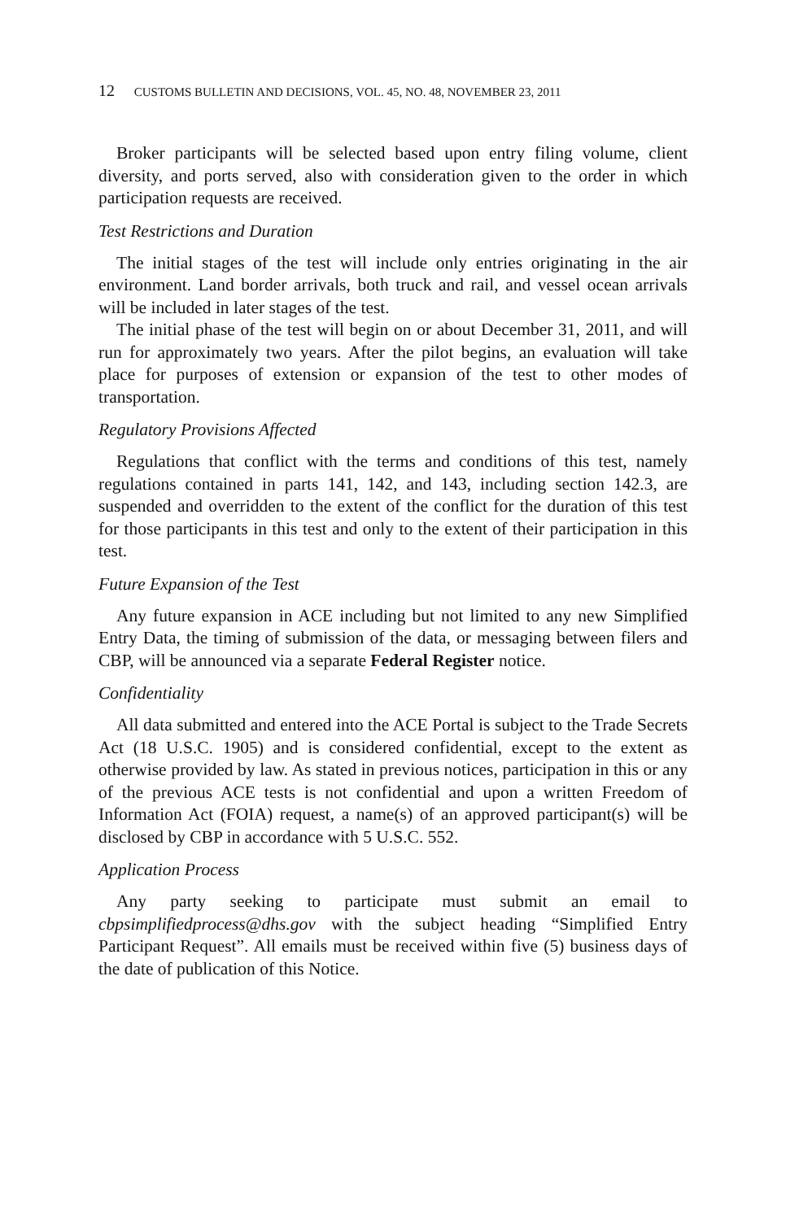12 CUSTOMS BULLETIN AND DECISIONS, VOL. 45, NO. 48, NOVEMBER 23, 2011
Broker participants will be selected based upon entry filing volume, client diversity, and ports served, also with consideration given to the order in which participation requests are received.
Test Restrictions and Duration
The initial stages of the test will include only entries originating in the air environment. Land border arrivals, both truck and rail, and vessel ocean arrivals will be included in later stages of the test.
The initial phase of the test will begin on or about December 31, 2011, and will run for approximately two years. After the pilot begins, an evaluation will take place for purposes of extension or expansion of the test to other modes of transportation.
Regulatory Provisions Affected
Regulations that conflict with the terms and conditions of this test, namely regulations contained in parts 141, 142, and 143, including section 142.3, are suspended and overridden to the extent of the conflict for the duration of this test for those participants in this test and only to the extent of their participation in this test.
Future Expansion of the Test
Any future expansion in ACE including but not limited to any new Simplified Entry Data, the timing of submission of the data, or messaging between filers and CBP, will be announced via a separate Federal Register notice.
Confidentiality
All data submitted and entered into the ACE Portal is subject to the Trade Secrets Act (18 U.S.C. 1905) and is considered confidential, except to the extent as otherwise provided by law. As stated in previous notices, participation in this or any of the previous ACE tests is not confidential and upon a written Freedom of Information Act (FOIA) request, a name(s) of an approved participant(s) will be disclosed by CBP in accordance with 5 U.S.C. 552.
Application Process
Any party seeking to participate must submit an email to cbpsimplifiedprocess@dhs.gov with the subject heading “Simplified Entry Participant Request”. All emails must be received within five (5) business days of the date of publication of this Notice.